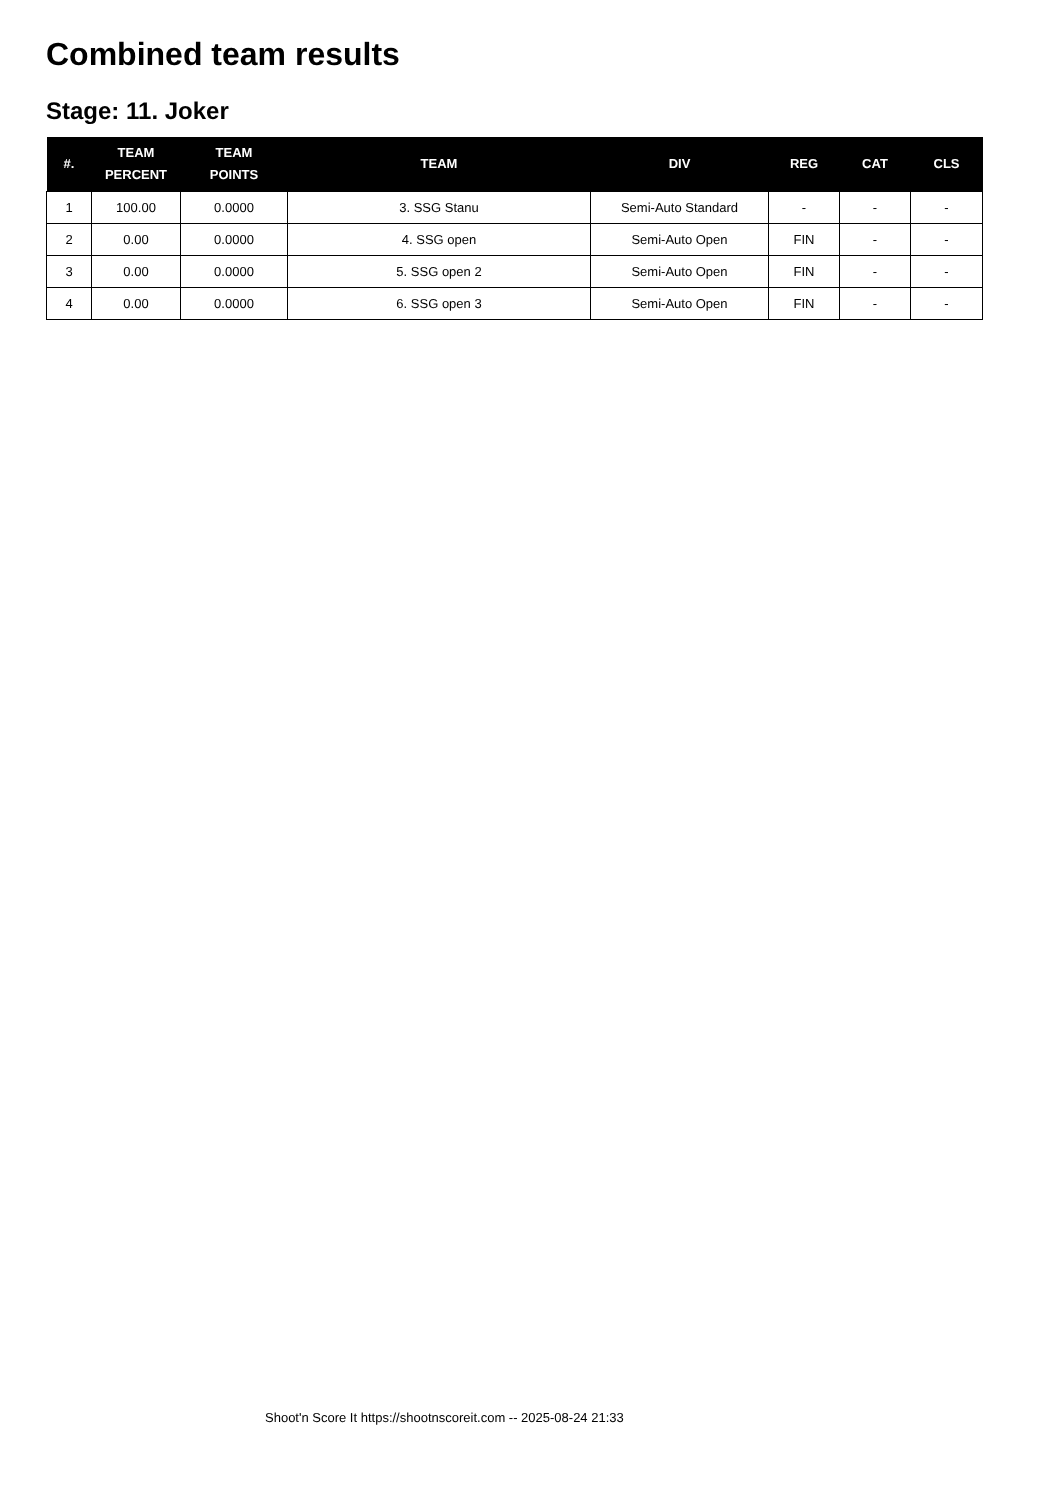Combined team results
Stage: 11. Joker
| #. | TEAM PERCENT | TEAM POINTS | TEAM | DIV | REG | CAT | CLS |
| --- | --- | --- | --- | --- | --- | --- | --- |
| 1 | 100.00 | 0.0000 | 3. SSG Stanu | Semi-Auto Standard | - | - | - |
| 2 | 0.00 | 0.0000 | 4. SSG open | Semi-Auto Open | FIN | - | - |
| 3 | 0.00 | 0.0000 | 5. SSG open 2 | Semi-Auto Open | FIN | - | - |
| 4 | 0.00 | 0.0000 | 6. SSG open 3 | Semi-Auto Open | FIN | - | - |
Shoot'n Score It https://shootnscoreit.com -- 2025-08-24 21:33